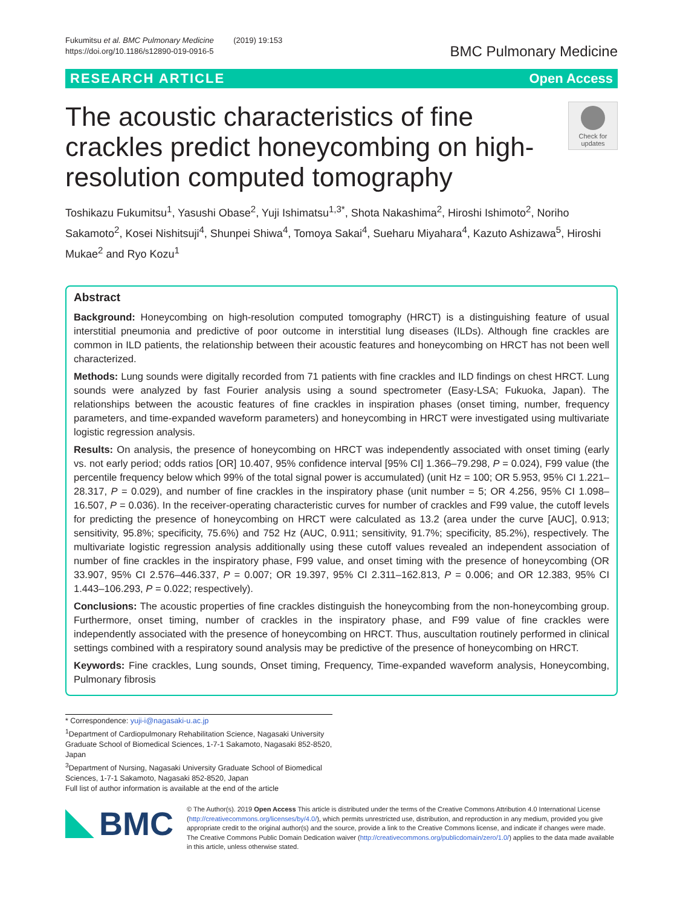Fukumitsu et al. BMC Pulmonary Medicine (2019) 19:153
https://doi.org/10.1186/s12890-019-0916-5
BMC Pulmonary Medicine
RESEARCH ARTICLE Open Access
The acoustic characteristics of fine crackles predict honeycombing on high-resolution computed tomography
Check for
updates
Toshikazu Fukumitsu<sup>1</sup>, Yasushi Obase<sup>2</sup>, Yuji Ishimatsu<sup>1,3*</sup>, Shota Nakashima<sup>2</sup>, Hiroshi Ishimoto<sup>2</sup>, Noriho Sakamoto<sup>2</sup>, Kosei Nishitsuji<sup>4</sup>, Shunpei Shiwa<sup>4</sup>, Tomoya Sakai<sup>4</sup>, Sueharu Miyahara<sup>4</sup>, Kazuto Ashizawa<sup>5</sup>, Hiroshi Mukae<sup>2</sup> and Ryo Kozu<sup>1</sup>
Abstract
Background: Honeycombing on high-resolution computed tomography (HRCT) is a distinguishing feature of usual interstitial pneumonia and predictive of poor outcome in interstitial lung diseases (ILDs). Although fine crackles are common in ILD patients, the relationship between their acoustic features and honeycombing on HRCT has not been well characterized.
Methods: Lung sounds were digitally recorded from 71 patients with fine crackles and ILD findings on chest HRCT. Lung sounds were analyzed by fast Fourier analysis using a sound spectrometer (Easy-LSA; Fukuoka, Japan). The relationships between the acoustic features of fine crackles in inspiration phases (onset timing, number, frequency parameters, and time-expanded waveform parameters) and honeycombing in HRCT were investigated using multivariate logistic regression analysis.
Results: On analysis, the presence of honeycombing on HRCT was independently associated with onset timing (early vs. not early period; odds ratios [OR] 10.407, 95% confidence interval [95% CI] 1.366–79.298, P = 0.024), F99 value (the percentile frequency below which 99% of the total signal power is accumulated) (unit Hz = 100; OR 5.953, 95% CI 1.221–28.317, P = 0.029), and number of fine crackles in the inspiratory phase (unit number = 5; OR 4.256, 95% CI 1.098–16.507, P = 0.036). In the receiver-operating characteristic curves for number of crackles and F99 value, the cutoff levels for predicting the presence of honeycombing on HRCT were calculated as 13.2 (area under the curve [AUC], 0.913; sensitivity, 95.8%; specificity, 75.6%) and 752 Hz (AUC, 0.911; sensitivity, 91.7%; specificity, 85.2%), respectively. The multivariate logistic regression analysis additionally using these cutoff values revealed an independent association of number of fine crackles in the inspiratory phase, F99 value, and onset timing with the presence of honeycombing (OR 33.907, 95% CI 2.576–446.337, P = 0.007; OR 19.397, 95% CI 2.311–162.813, P = 0.006; and OR 12.383, 95% CI 1.443–106.293, P = 0.022; respectively).
Conclusions: The acoustic properties of fine crackles distinguish the honeycombing from the non-honeycombing group. Furthermore, onset timing, number of crackles in the inspiratory phase, and F99 value of fine crackles were independently associated with the presence of honeycombing on HRCT. Thus, auscultation routinely performed in clinical settings combined with a respiratory sound analysis may be predictive of the presence of honeycombing on HRCT.
Keywords: Fine crackles, Lung sounds, Onset timing, Frequency, Time-expanded waveform analysis, Honeycombing, Pulmonary fibrosis
* Correspondence: yuji-i@nagasaki-u.ac.jp
<sup>1</sup> Department of Cardiopulmonary Rehabilitation Science, Nagasaki University Graduate School of Biomedical Sciences, 1-7-1 Sakamoto, Nagasaki 852-8520, Japan
<sup>3</sup> Department of Nursing, Nagasaki University Graduate School of Biomedical Sciences, 1-7-1 Sakamoto, Nagasaki 852-8520, Japan
Full list of author information is available at the end of the article
BMC
© The Author(s). 2019 Open Access This article is distributed under the terms of the Creative Commons Attribution 4.0 International License (http://creativecommons.org/licenses/by/4.0/), which permits unrestricted use, distribution, and reproduction in any medium, provided you give appropriate credit to the original author(s) and the source, provide a link to the Creative Commons license, and indicate if changes were made. The Creative Commons Public Domain Dedication waiver (http://creativecommons.org/publicdomain/zero/1.0/) applies to the data made available in this article, unless otherwise stated.